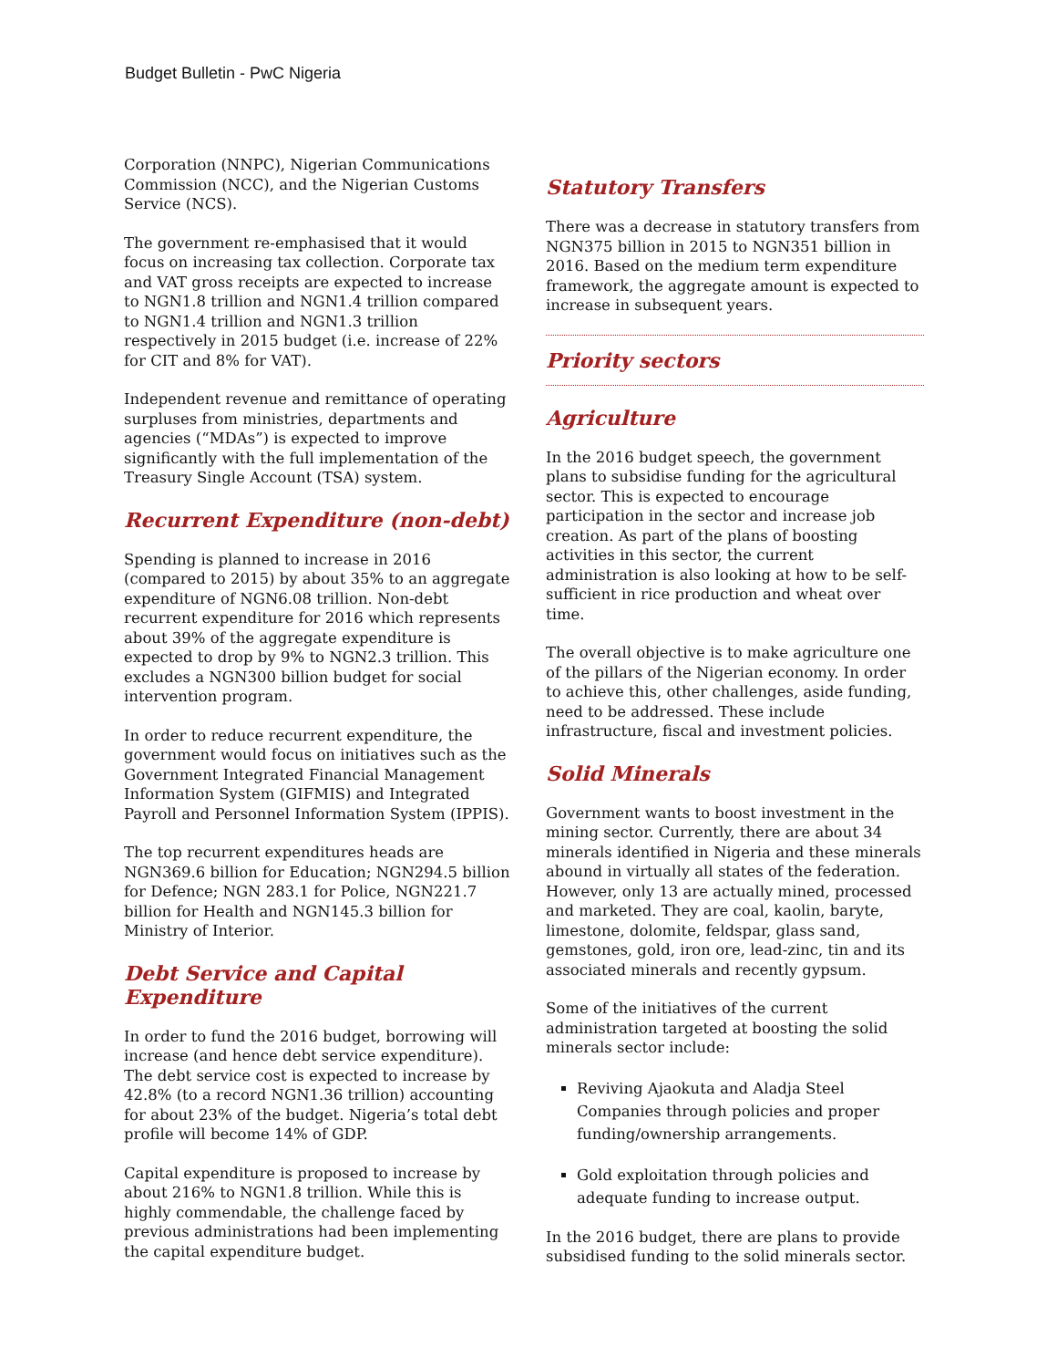Budget Bulletin - PwC Nigeria
Corporation (NNPC), Nigerian Communications Commission (NCC), and the Nigerian Customs Service (NCS).
The government re-emphasised that it would focus on increasing tax collection. Corporate tax and VAT gross receipts are expected to increase to NGN1.8 trillion and NGN1.4 trillion compared to NGN1.4 trillion and NGN1.3 trillion respectively in 2015 budget (i.e. increase of 22% for CIT and 8% for VAT).
Independent revenue and remittance of operating surpluses from ministries, departments and agencies (“MDAs”) is expected to improve significantly with the full implementation of the Treasury Single Account (TSA) system.
Recurrent Expenditure (non-debt)
Spending is planned to increase in 2016 (compared to 2015) by about 35% to an aggregate expenditure of NGN6.08 trillion. Non-debt recurrent expenditure for 2016 which represents about 39% of the aggregate expenditure is expected to drop by 9% to NGN2.3 trillion. This excludes a NGN300 billion budget for social intervention program.
In order to reduce recurrent expenditure, the government would focus on initiatives such as the Government Integrated Financial Management Information System (GIFMIS) and Integrated Payroll and Personnel Information System (IPPIS).
The top recurrent expenditures heads are NGN369.6 billion for Education; NGN294.5 billion for Defence; NGN 283.1 for Police, NGN221.7 billion for Health and NGN145.3 billion for Ministry of Interior.
Debt Service and Capital Expenditure
In order to fund the 2016 budget, borrowing will increase (and hence debt service expenditure). The debt service cost is expected to increase by 42.8% (to a record NGN1.36 trillion) accounting for about 23% of the budget. Nigeria’s total debt profile will become 14% of GDP.
Capital expenditure is proposed to increase by about 216% to NGN1.8 trillion. While this is highly commendable, the challenge faced by previous administrations had been implementing the capital expenditure budget.
Statutory Transfers
There was a decrease in statutory transfers from NGN375 billion in 2015 to NGN351 billion in 2016. Based on the medium term expenditure framework, the aggregate amount is expected to increase in subsequent years.
Priority sectors
Agriculture
In the 2016 budget speech, the government plans to subsidise funding for the agricultural sector. This is expected to encourage participation in the sector and increase job creation. As part of the plans of boosting activities in this sector, the current administration is also looking at how to be self-sufficient in rice production and wheat over time.
The overall objective is to make agriculture one of the pillars of the Nigerian economy. In order to achieve this, other challenges, aside funding, need to be addressed. These include infrastructure, fiscal and investment policies.
Solid Minerals
Government wants to boost investment in the mining sector. Currently, there are about 34 minerals identified in Nigeria and these minerals abound in virtually all states of the federation. However, only 13 are actually mined, processed and marketed. They are coal, kaolin, baryte, limestone, dolomite, feldspar, glass sand, gemstones, gold, iron ore, lead-zinc, tin and its associated minerals and recently gypsum.
Some of the initiatives of the current administration targeted at boosting the solid minerals sector include:
Reviving Ajaokuta and Aladja Steel Companies through policies and proper funding/ownership arrangements.
Gold exploitation through policies and adequate funding to increase output.
In the 2016 budget, there are plans to provide subsidised funding to the solid minerals sector.